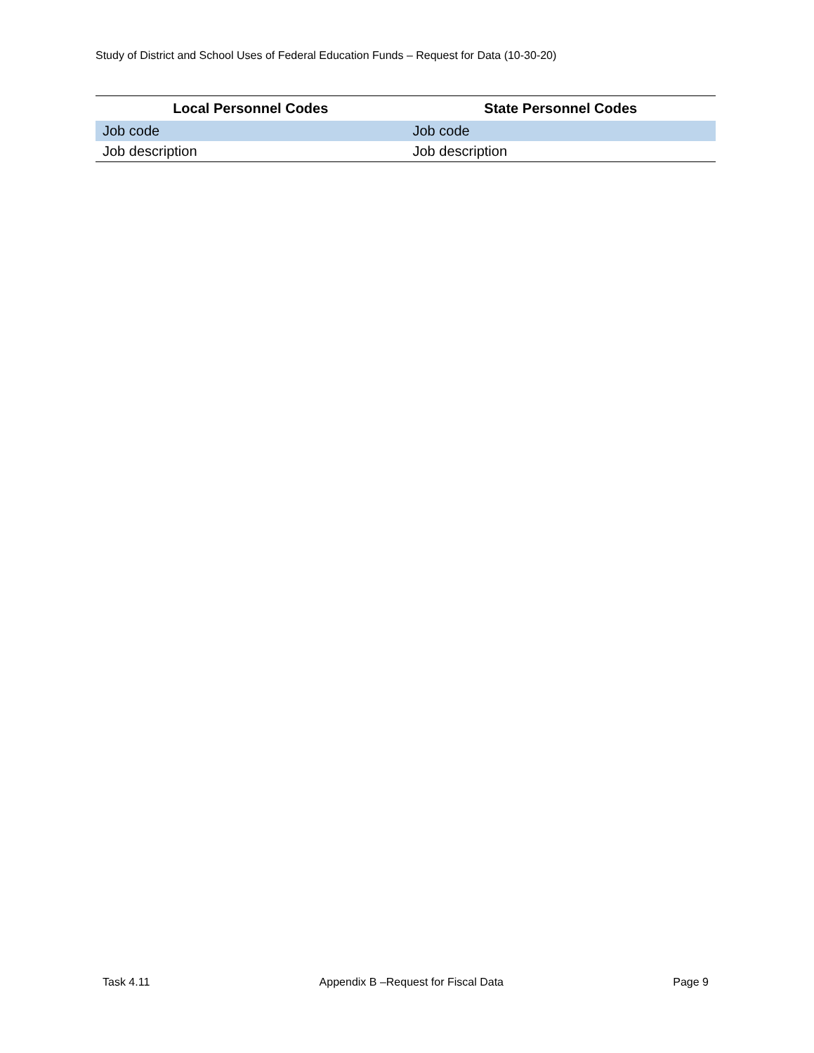Study of District and School Uses of Federal Education Funds – Request for Data (10-30-20)
| Local Personnel Codes | State Personnel Codes |
| --- | --- |
| Job code | Job code |
| Job description | Job description |
Task 4.11 Appendix B –Request for Fiscal Data Page 9